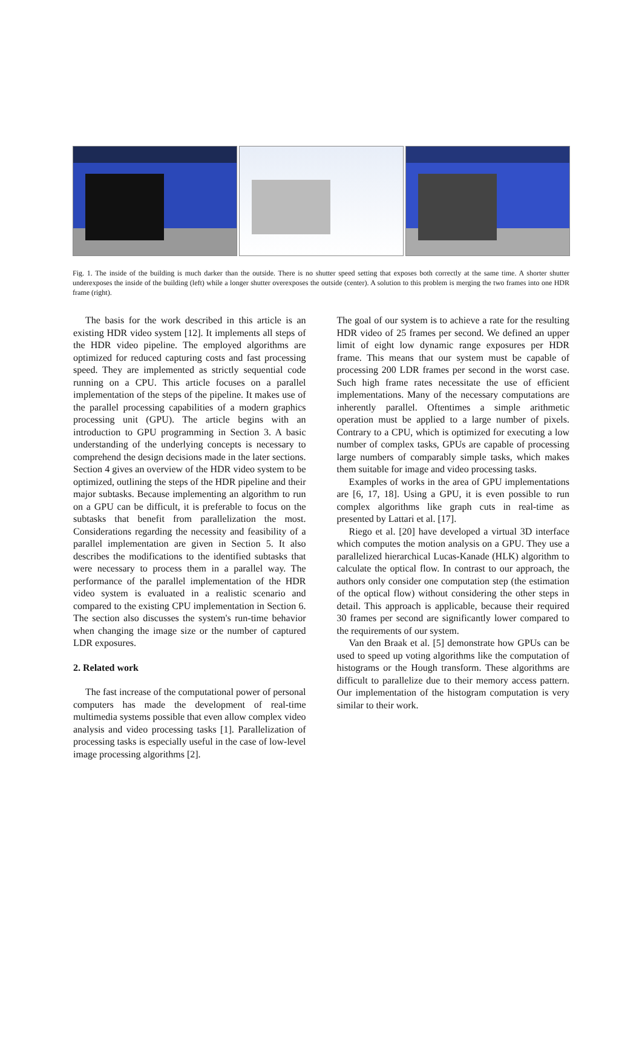Fig. 1. The inside of the building is much darker than the outside. There is no shutter speed setting that exposes both correctly at the same time. A shorter shutter underexposes the inside of the building (left) while a longer shutter overexposes the outside (center). A solution to this problem is merging the two frames into one HDR frame (right).
The basis for the work described in this article is an existing HDR video system [12]. It implements all steps of the HDR video pipeline. The employed algorithms are optimized for reduced capturing costs and fast processing speed. They are implemented as strictly sequential code running on a CPU. This article focuses on a parallel implementation of the steps of the pipeline. It makes use of the parallel processing capabilities of a modern graphics processing unit (GPU). The article begins with an introduction to GPU programming in Section 3. A basic understanding of the underlying concepts is necessary to comprehend the design decisions made in the later sections. Section 4 gives an overview of the HDR video system to be optimized, outlining the steps of the HDR pipeline and their major subtasks. Because implementing an algorithm to run on a GPU can be difficult, it is preferable to focus on the subtasks that benefit from parallelization the most. Considerations regarding the necessity and feasibility of a parallel implementation are given in Section 5. It also describes the modifications to the identified subtasks that were necessary to process them in a parallel way. The performance of the parallel implementation of the HDR video system is evaluated in a realistic scenario and compared to the existing CPU implementation in Section 6. The section also discusses the system's run-time behavior when changing the image size or the number of captured LDR exposures.
2. Related work
The fast increase of the computational power of personal computers has made the development of real-time multimedia systems possible that even allow complex video analysis and video processing tasks [1]. Parallelization of processing tasks is especially useful in the case of low-level image processing algorithms [2].
The goal of our system is to achieve a rate for the resulting HDR video of 25 frames per second. We defined an upper limit of eight low dynamic range exposures per HDR frame. This means that our system must be capable of processing 200 LDR frames per second in the worst case. Such high frame rates necessitate the use of efficient implementations. Many of the necessary computations are inherently parallel. Oftentimes a simple arithmetic operation must be applied to a large number of pixels. Contrary to a CPU, which is optimized for executing a low number of complex tasks, GPUs are capable of processing large numbers of comparably simple tasks, which makes them suitable for image and video processing tasks.
Examples of works in the area of GPU implementations are [6, 17, 18]. Using a GPU, it is even possible to run complex algorithms like graph cuts in real-time as presented by Lattari et al. [17].
Riego et al. [20] have developed a virtual 3D interface which computes the motion analysis on a GPU. They use a parallelized hierarchical Lucas-Kanade (HLK) algorithm to calculate the optical flow. In contrast to our approach, the authors only consider one computation step (the estimation of the optical flow) without considering the other steps in detail. This approach is applicable, because their required 30 frames per second are significantly lower compared to the requirements of our system.
Van den Braak et al. [5] demonstrate how GPUs can be used to speed up voting algorithms like the computation of histograms or the Hough transform. These algorithms are difficult to parallelize due to their memory access pattern. Our implementation of the histogram computation is very similar to their work.